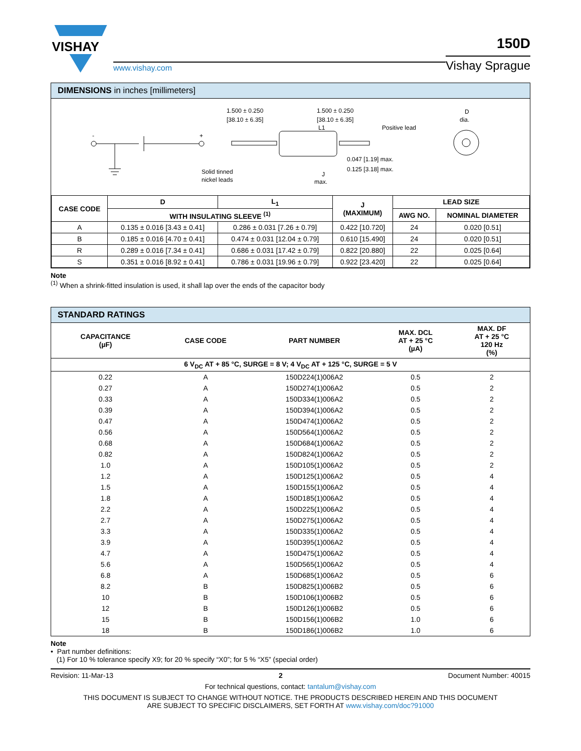VISHAY
www.vishay.com
150D
Vishay Sprague
DIMENSIONS in inches [millimeters]
-
+
1.500 ± 0.250
[38.10 ± 6.35]
1.500 ± 0.250
[38.10 ± 6.35]
L1
Positive lead
Solid tinned
nickel leads
J
max.
0.047 [1.19] max.
0.125 [3.18] max.
D
dia.
| CASE CODE | D | L<sub>1</sub> | J (MAXIMUM) | LEAD SIZE | |
| --- | --- | --- | --- | --- | --- |
| | WITH INSULATING SLEEVE <sup>(1)</sup> | | | AWG NO. | NOMINAL DIAMETER |
| A | 0.135 ± 0.016 [3.43 ± 0.41] | 0.286 ± 0.031 [7.26 ± 0.79] | 0.422 [10.720] | 24 | 0.020 [0.51] |
| B | 0.185 ± 0.016 [4.70 ± 0.41] | 0.474 ± 0.031 [12.04 ± 0.79] | 0.610 [15.490] | 24 | 0.020 [0.51] |
| R | 0.289 ± 0.016 [7.34 ± 0.41] | 0.686 ± 0.031 [17.42 ± 0.79] | 0.822 [20.880] | 22 | 0.025 [0.64] |
| S | 0.351 ± 0.016 [8.92 ± 0.41] | 0.786 ± 0.031 [19.96 ± 0.79] | 0.922 [23.420] | 22 | 0.025 [0.64] |
Note
<sup>(1)</sup> When a shrink-fitted insulation is used, it shall lap over the ends of the capacitor body
STANDARD RATINGS
| CAPACITANCE (µF) | CASE CODE | PART NUMBER | MAX. DCL AT + 25 °C (µA) | MAX. DF AT + 25 °C 120 Hz (%) |
| --- | --- | --- | --- | --- |
| 6 V<sub>DC</sub> AT + 85 °C, SURGE = 8 V; 4 V<sub>DC</sub> AT + 125 °C, SURGE = 5 V | | | | |
| 0.22 | A | 150D224(1)006A2 | 0.5 | 2 |
| 0.27 | A | 150D274(1)006A2 | 0.5 | 2 |
| 0.33 | A | 150D334(1)006A2 | 0.5 | 2 |
| 0.39 | A | 150D394(1)006A2 | 0.5 | 2 |
| 0.47 | A | 150D474(1)006A2 | 0.5 | 2 |
| 0.56 | A | 150D564(1)006A2 | 0.5 | 2 |
| 0.68 | A | 150D684(1)006A2 | 0.5 | 2 |
| 0.82 | A | 150D824(1)006A2 | 0.5 | 2 |
| 1.0 | A | 150D105(1)006A2 | 0.5 | 2 |
| 1.2 | A | 150D125(1)006A2 | 0.5 | 4 |
| 1.5 | A | 150D155(1)006A2 | 0.5 | 4 |
| 1.8 | A | 150D185(1)006A2 | 0.5 | 4 |
| 2.2 | A | 150D225(1)006A2 | 0.5 | 4 |
| 2.7 | A | 150D275(1)006A2 | 0.5 | 4 |
| 3.3 | A | 150D335(1)006A2 | 0.5 | 4 |
| 3.9 | A | 150D395(1)006A2 | 0.5 | 4 |
| 4.7 | A | 150D475(1)006A2 | 0.5 | 4 |
| 5.6 | A | 150D565(1)006A2 | 0.5 | 4 |
| 6.8 | A | 150D685(1)006A2 | 0.5 | 6 |
| 8.2 | B | 150D825(1)006B2 | 0.5 | 6 |
| 10 | B | 150D106(1)006B2 | 0.5 | 6 |
| 12 | B | 150D126(1)006B2 | 0.5 | 6 |
| 15 | B | 150D156(1)006B2 | 1.0 | 6 |
| 18 | B | 150D186(1)006B2 | 1.0 | 6 |
Note
• Part number definitions:
(1) For 10 % tolerance specify X9; for 20 % specify “X0”; for 5 % “X5” (special order)
Revision: 11-Mar-13 2 Document Number: 40015
For technical questions, contact: tantalum@vishay.com
THIS DOCUMENT IS SUBJECT TO CHANGE WITHOUT NOTICE. THE PRODUCTS DESCRIBED HEREIN AND THIS DOCUMENT
ARE SUBJECT TO SPECIFIC DISCLAIMERS, SET FORTH AT www.vishay.com/doc?91000